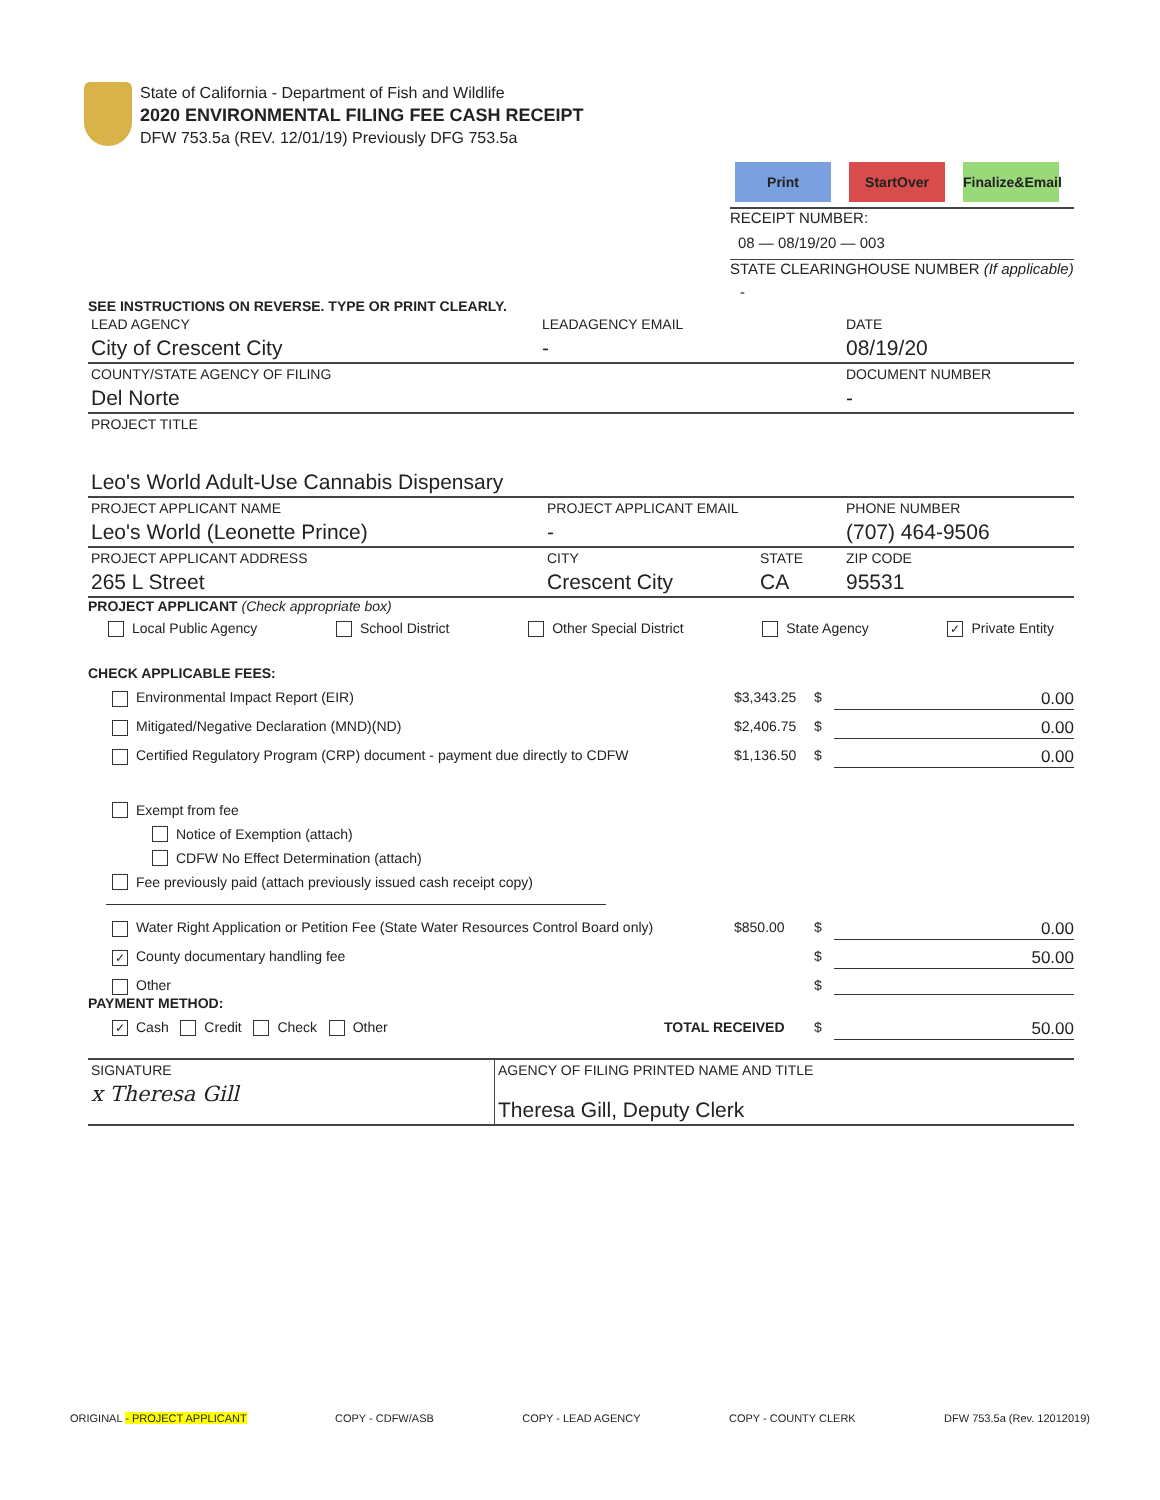State of California - Department of Fish and Wildlife
2020 ENVIRONMENTAL FILING FEE CASH RECEIPT
DFW 753.5a (REV. 12/01/19) Previously DFG 753.5a
Print StartOver Finalize&Email
RECEIPT NUMBER:
08 — 08/19/20 — 003
STATE CLEARINGHOUSE NUMBER (If applicable)
-
SEE INSTRUCTIONS ON REVERSE. TYPE OR PRINT CLEARLY.
| LEAD AGENCY City of Crescent City | LEADAGENCY EMAIL - | DATE 08/19/20 |
| COUNTY/STATE AGENCY OF FILING Del Norte | | DOCUMENT NUMBER - |
| PROJECT TITLE Leo's World Adult-Use Cannabis Dispensary | | |
| PROJECT APPLICANT NAME Leo's World (Leonette Prince) | PROJECT APPLICANT EMAIL - | | PHONE NUMBER (707) 464-9506 |
| PROJECT APPLICANT ADDRESS 265 L Street | CITY Crescent City | STATE CA | ZIP CODE 95531 |
PROJECT APPLICANT (Check appropriate box)
Local Public Agency School District Other Special District State Agency ✓ Private Entity
CHECK APPLICABLE FEES:
Environmental Impact Report (EIR) $3,343.25 $ 0.00
Mitigated/Negative Declaration (MND)(ND) $2,406.75 $ 0.00
Certified Regulatory Program (CRP) document - payment due directly to CDFW $1,136.50 $ 0.00
Exempt from fee
Notice of Exemption (attach)
CDFW No Effect Determination (attach)
Fee previously paid (attach previously issued cash receipt copy)
Water Right Application or Petition Fee (State Water Resources Control Board only) $850.00 $ 0.00
✓ County documentary handling fee $ 50.00
Other $
PAYMENT METHOD:
✓ Cash Credit Check Other TOTAL RECEIVED $ 50.00
| SIGNATURE x Theresa Gill | AGENCY OF FILING PRINTED NAME AND TITLE Theresa Gill, Deputy Clerk |
ORIGINAL - PROJECT APPLICANT COPY - CDFW/ASB COPY - LEAD AGENCY COPY - COUNTY CLERK DFW 753.5a (Rev. 12012019)